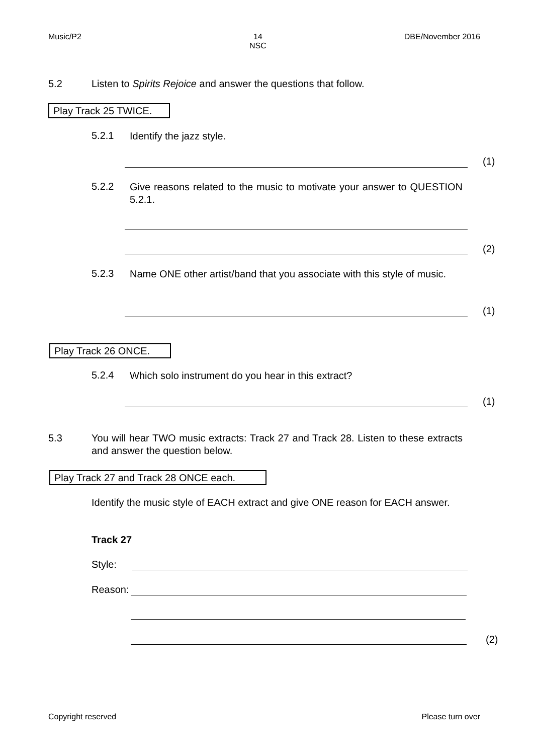Music/P2 14
NSC DBE/November 2016
5.2
Listen to Spirits Rejoice and answer the questions that follow.
Play Track 25 TWICE.
5.2.1 Identify the jazz style.
(1)
5.2.2
Give reasons related to the music to motivate your answer to QUESTION 5.2.1.
(2)
5.2.3
Name ONE other artist/band that you associate with this style of music.
(1)
Play Track 26 ONCE.
5.2.4 Which solo instrument do you hear in this extract?
(1)
5.3
You will hear TWO music extracts: Track 27 and Track 28. Listen to these extracts and answer the question below.
Play Track 27 and Track 28 ONCE each.
Identify the music style of EACH extract and give ONE reason for EACH answer.
Track 27
Style:
Reason:
(2)
Copyright reserved Please turn over